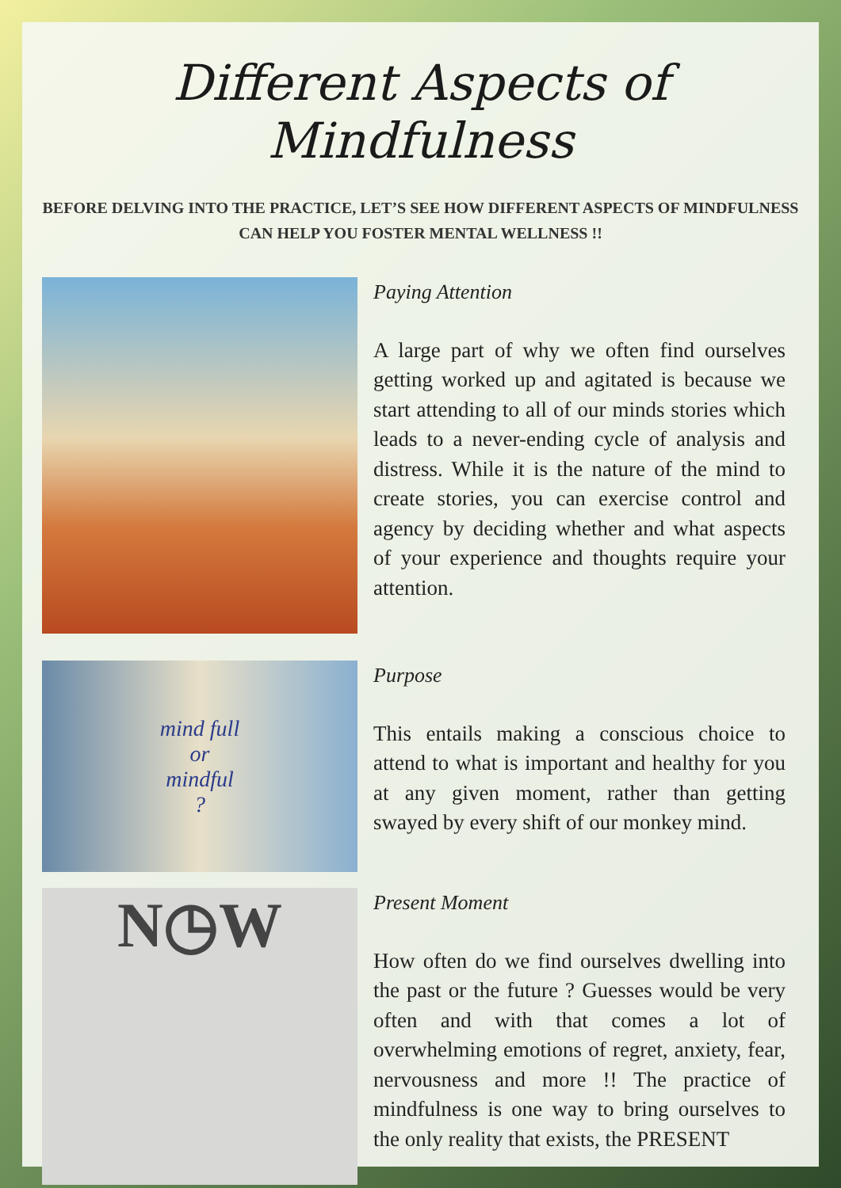Different Aspects of Mindfulness
BEFORE DELVING INTO THE PRACTICE, LET’S SEE HOW DIFFERENT ASPECTS OF MINDFULNESS CAN HELP YOU FOSTER MENTAL WELLNESS !!
Paying Attention
A large part of why we often find ourselves getting worked up and agitated is because we start attending to all of our minds stories which leads to a never-ending cycle of analysis and distress. While it is the nature of the mind to create stories, you can exercise control and agency by deciding whether and what aspects of your experience and thoughts require your attention.
mind full
or
mindful
?
Purpose
This entails making a conscious choice to attend to what is important and healthy for you at any given moment, rather than getting swayed by every shift of our monkey mind.
N◷W
Present Moment
How often do we find ourselves dwelling into the past or the future ? Guesses would be very often and with that comes a lot of overwhelming emotions of regret, anxiety, fear, nervousness and more !! The practice of mindfulness is one way to bring ourselves to the only reality that exists, the PRESENT